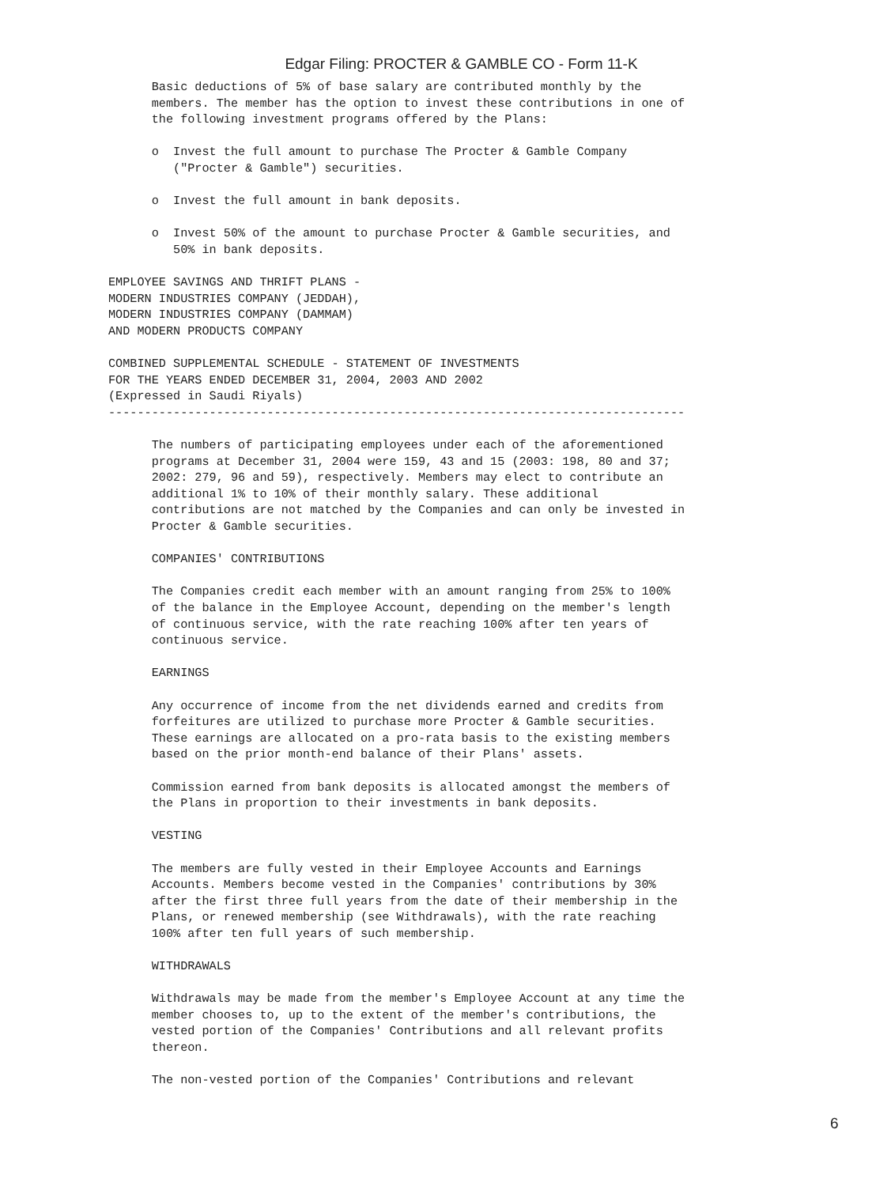Edgar Filing: PROCTER & GAMBLE CO - Form 11-K
      Basic deductions of 5% of base salary are contributed monthly by the
      members. The member has the option to invest these contributions in one of
      the following investment programs offered by the Plans:

      o  Invest the full amount to purchase The Procter & Gamble Company
         ("Procter & Gamble") securities.

      o  Invest the full amount in bank deposits.

      o  Invest 50% of the amount to purchase Procter & Gamble securities, and
         50% in bank deposits.

EMPLOYEE SAVINGS AND THRIFT PLANS -
MODERN INDUSTRIES COMPANY (JEDDAH),
MODERN INDUSTRIES COMPANY (DAMMAM)
AND MODERN PRODUCTS COMPANY

COMBINED SUPPLEMENTAL SCHEDULE - STATEMENT OF INVESTMENTS
FOR THE YEARS ENDED DECEMBER 31, 2004, 2003 AND 2002
(Expressed in Saudi Riyals)
--------------------------------------------------------------------------------

      The numbers of participating employees under each of the aforementioned
      programs at December 31, 2004 were 159, 43 and 15 (2003: 198, 80 and 37;
      2002: 279, 96 and 59), respectively. Members may elect to contribute an
      additional 1% to 10% of their monthly salary. These additional
      contributions are not matched by the Companies and can only be invested in
      Procter & Gamble securities.

      COMPANIES' CONTRIBUTIONS

      The Companies credit each member with an amount ranging from 25% to 100%
      of the balance in the Employee Account, depending on the member's length
      of continuous service, with the rate reaching 100% after ten years of
      continuous service.

      EARNINGS

      Any occurrence of income from the net dividends earned and credits from
      forfeitures are utilized to purchase more Procter & Gamble securities.
      These earnings are allocated on a pro-rata basis to the existing members
      based on the prior month-end balance of their Plans' assets.

      Commission earned from bank deposits is allocated amongst the members of
      the Plans in proportion to their investments in bank deposits.

      VESTING

      The members are fully vested in their Employee Accounts and Earnings
      Accounts. Members become vested in the Companies' contributions by 30%
      after the first three full years from the date of their membership in the
      Plans, or renewed membership (see Withdrawals), with the rate reaching
      100% after ten full years of such membership.

      WITHDRAWALS

      Withdrawals may be made from the member's Employee Account at any time the
      member chooses to, up to the extent of the member's contributions, the
      vested portion of the Companies' Contributions and all relevant profits
      thereon.

      The non-vested portion of the Companies' Contributions and relevant
6